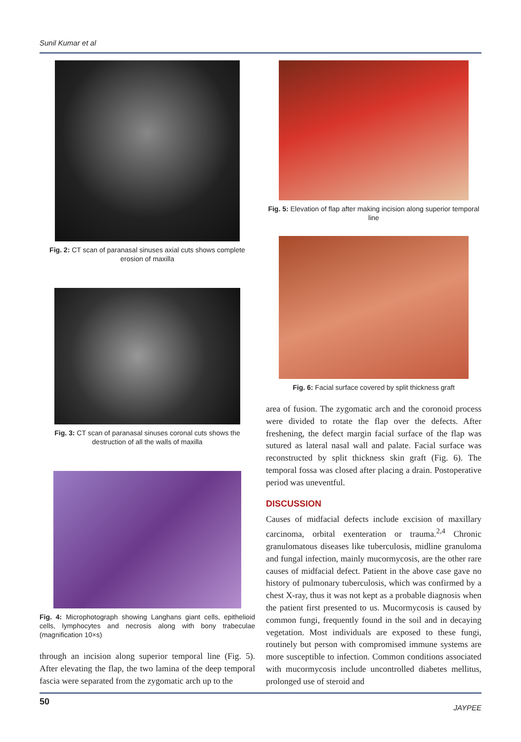Sunil Kumar et al
Fig. 2: CT scan of paranasal sinuses axial cuts shows complete erosion of maxilla
Fig. 3: CT scan of paranasal sinuses coronal cuts shows the destruction of all the walls of maxilla
Fig. 4: Microphotograph showing Langhans giant cells, epithelioid cells, lymphocytes and necrosis along with bony trabeculae (magnification 10×s)
through an incision along superior temporal line (Fig. 5). After elevating the flap, the two lamina of the deep temporal fascia were separated from the zygomatic arch up to the
Fig. 5: Elevation of flap after making incision along superior temporal line
Fig. 6: Facial surface covered by split thickness graft
area of fusion. The zygomatic arch and the coronoid process were divided to rotate the flap over the defects. After freshening, the defect margin facial surface of the flap was sutured as lateral nasal wall and palate. Facial surface was reconstructed by split thickness skin graft (Fig. 6). The temporal fossa was closed after placing a drain. Postoperative period was uneventful.
DISCUSSION
Causes of midfacial defects include excision of maxillary carcinoma, orbital exenteration or trauma.<sup>2,4</sup> Chronic granulomatous diseases like tuberculosis, midline granuloma and fungal infection, mainly mucormycosis, are the other rare causes of midfacial defect. Patient in the above case gave no history of pulmonary tuberculosis, which was confirmed by a chest X-ray, thus it was not kept as a probable diagnosis when the patient first presented to us. Mucormycosis is caused by common fungi, frequently found in the soil and in decaying vegetation. Most individuals are exposed to these fungi, routinely but person with compromised immune systems are more susceptible to infection. Common conditions associated with mucormycosis include uncontrolled diabetes mellitus, prolonged use of steroid and
50 JAYPEE